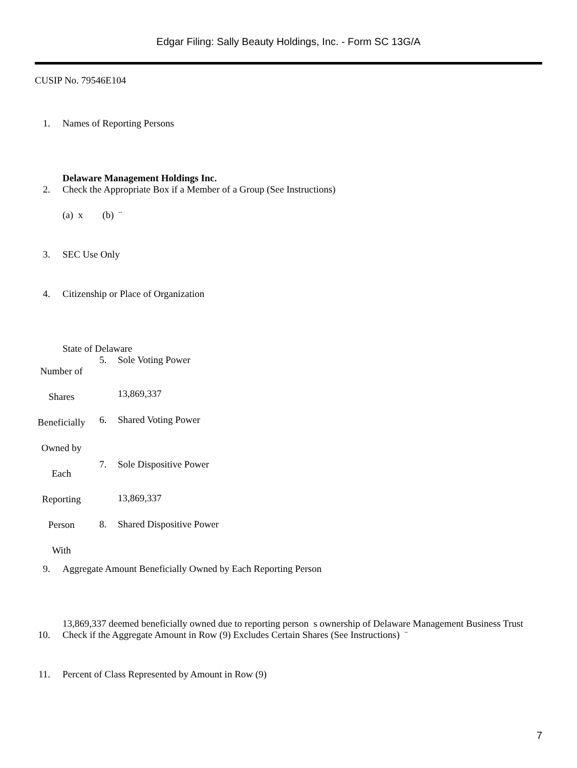Edgar Filing: Sally Beauty Holdings, Inc. - Form SC 13G/A
CUSIP No. 79546E104
1. Names of Reporting Persons
Delaware Management Holdings Inc.
2. Check the Appropriate Box if a Member of a Group (See Instructions)
(a) x (b) ¨
3. SEC Use Only
4. Citizenship or Place of Organization
State of Delaware
| Number of Shares Beneficially Owned by Each Reporting Person With | 5. | Sole Voting Power 13,869,337 |
| | 6. | Shared Voting Power |
| | 7. | Sole Dispositive Power 13,869,337 |
| | 8. | Shared Dispositive Power |
9. Aggregate Amount Beneficially Owned by Each Reporting Person
13,869,337 deemed beneficially owned due to reporting person s ownership of Delaware Management Business Trust
10. Check if the Aggregate Amount in Row (9) Excludes Certain Shares (See Instructions) ¨
11. Percent of Class Represented by Amount in Row (9)
7